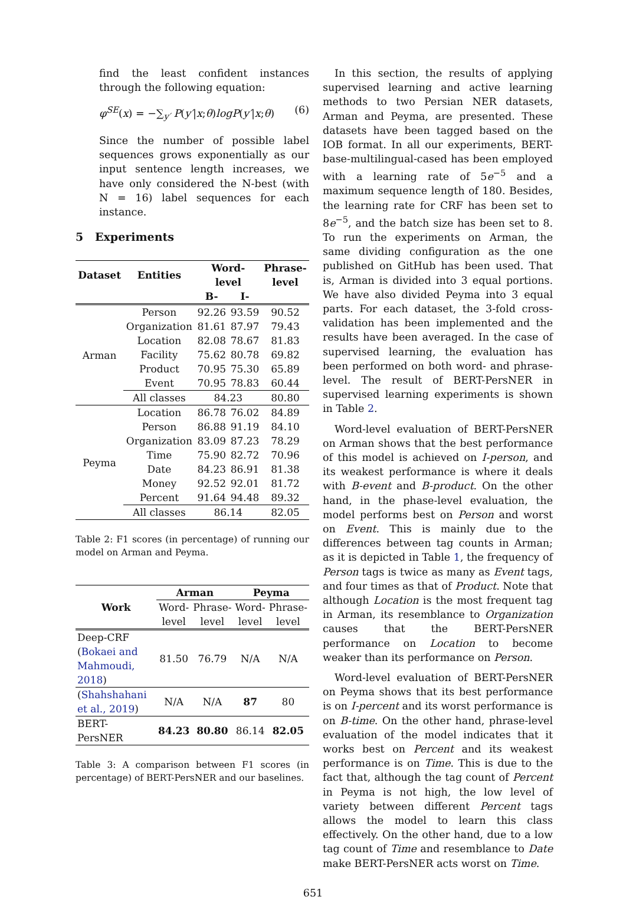find the least confident instances through the following equation:
φ<sup>SE</sup>(x) = −∑<sub>y′</sub> P(y′|x;θ)logP(y′|x;θ) (6)
Since the number of possible label sequences grows exponentially as our input sentence length increases, we have only considered the N-best (with N = 16) label sequences for each instance.
5 Experiments
| Dataset | Entities | Word- level | | Phrase- level |
| --- | --- | --- | --- | --- |
| | | B- | I- | |
| Arman | Person | 92.26 | 93.59 | 90.52 |
| | Organization | 81.61 | 87.97 | 79.43 |
| | Location | 82.08 | 78.67 | 81.83 |
| | Facility | 75.62 | 80.78 | 69.82 |
| | Product | 70.95 | 75.30 | 65.89 |
| | Event | 70.95 | 78.83 | 60.44 |
| | All classes | 84.23 | | 80.80 |
| Peyma | Location | 86.78 | 76.02 | 84.89 |
| | Person | 86.88 | 91.19 | 84.10 |
| | Organization | 83.09 | 87.23 | 78.29 |
| | Time | 75.90 | 82.72 | 70.96 |
| | Date | 84.23 | 86.91 | 81.38 |
| | Money | 92.52 | 92.01 | 81.72 |
| | Percent | 91.64 | 94.48 | 89.32 |
| | All classes | 86.14 | | 82.05 |
Table 2: F1 scores (in percentage) of running our model on Arman and Peyma.
| Work | Arman | | Peyma | |
| --- | --- | --- | --- | --- |
| | Word- | Phrase- | Word- | Phrase- |
| | level | level | level | level |
| Deep-CRF ( Bokaei and Mahmoudi, 2018 ) | 81.50 | 76.79 | N/A | N/A |
| ( Shahshahani et al., 2019 ) | N/A | N/A | 87 | 80 |
| BERT- PersNER | 84.23 | 80.80 | 86.14 | 82.05 |
Table 3: A comparison between F1 scores (in percentage) of BERT-PersNER and our baselines.
In this section, the results of applying supervised learning and active learning methods to two Persian NER datasets, Arman and Peyma, are presented. These datasets have been tagged based on the IOB format. In all our experiments, BERT-base-multilingual-cased has been employed with a learning rate of 5e<sup>−5</sup> and a maximum sequence length of 180. Besides, the learning rate for CRF has been set to 8e<sup>−5</sup>, and the batch size has been set to 8. To run the experiments on Arman, the same dividing configuration as the one published on GitHub has been used. That is, Arman is divided into 3 equal portions. We have also divided Peyma into 3 equal parts. For each dataset, the 3-fold cross-validation has been implemented and the results have been averaged. In the case of supervised learning, the evaluation has been performed on both word- and phrase-level. The result of BERT-PersNER in supervised learning experiments is shown in Table 2.
Word-level evaluation of BERT-PersNER on Arman shows that the best performance of this model is achieved on I-person, and its weakest performance is where it deals with B-event and B-product. On the other hand, in the phase-level evaluation, the model performs best on Person and worst on Event. This is mainly due to the differences between tag counts in Arman; as it is depicted in Table 1, the frequency of Person tags is twice as many as Event tags, and four times as that of Product. Note that although Location is the most frequent tag in Arman, its resemblance to Organization causes that the BERT-PersNER performance on Location to become weaker than its performance on Person.
Word-level evaluation of BERT-PersNER on Peyma shows that its best performance is on I-percent and its worst performance is on B-time. On the other hand, phrase-level evaluation of the model indicates that it works best on Percent and its weakest performance is on Time. This is due to the fact that, although the tag count of Percent in Peyma is not high, the low level of variety between different Percent tags allows the model to learn this class effectively. On the other hand, due to a low tag count of Time and resemblance to Date make BERT-PersNER acts worst on Time.
651